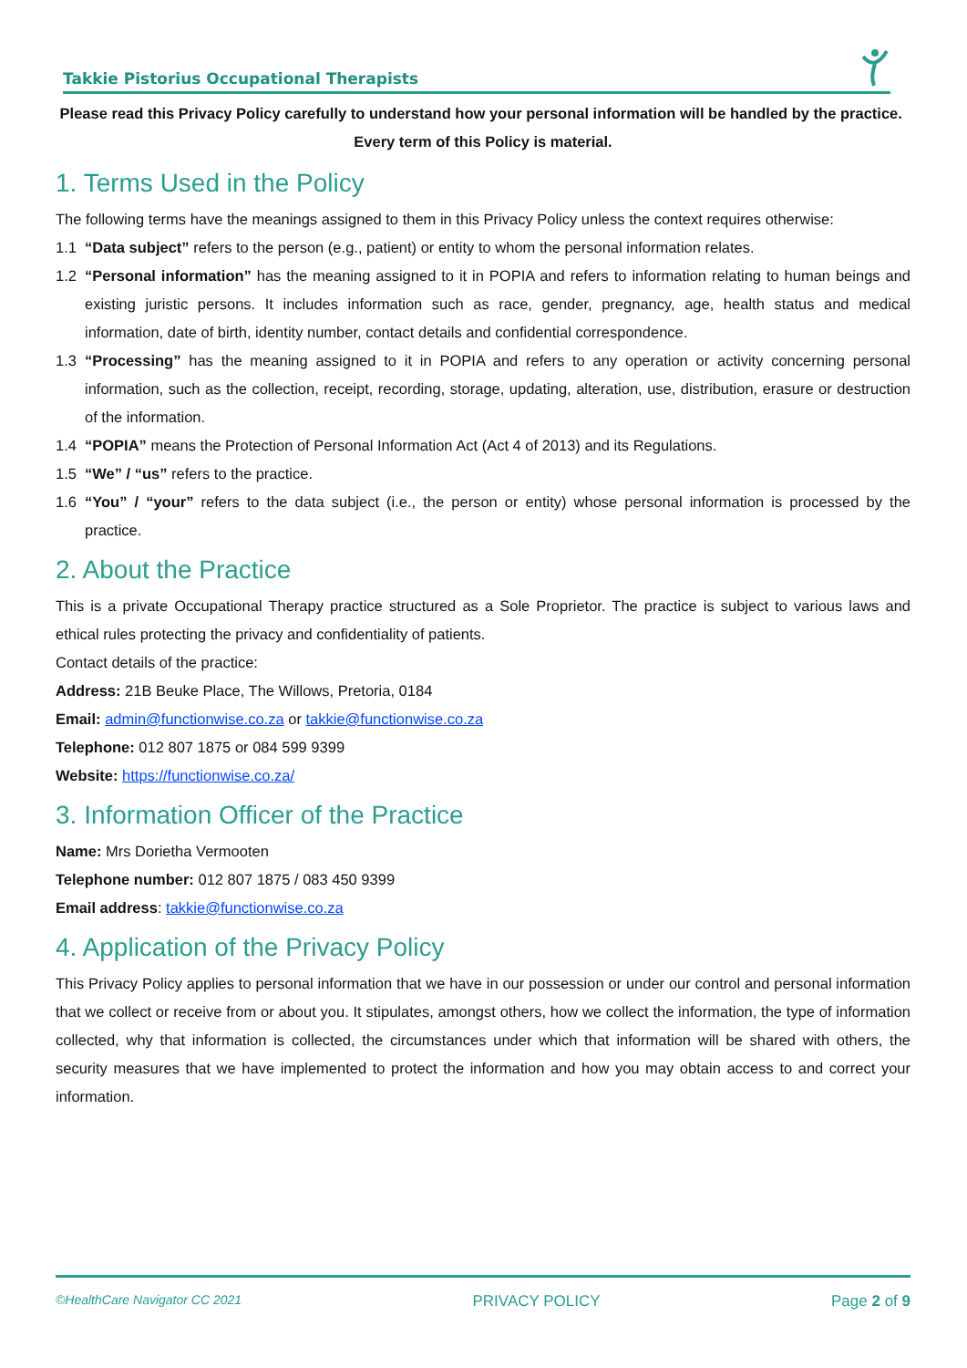Takkie Pistorius Occupational Therapists
Please read this Privacy Policy carefully to understand how your personal information will be handled by the practice. Every term of this Policy is material.
1. Terms Used in the Policy
The following terms have the meanings assigned to them in this Privacy Policy unless the context requires otherwise:
1.1 “Data subject” refers to the person (e.g., patient) or entity to whom the personal information relates.
1.2 “Personal information” has the meaning assigned to it in POPIA and refers to information relating to human beings and existing juristic persons. It includes information such as race, gender, pregnancy, age, health status and medical information, date of birth, identity number, contact details and confidential correspondence.
1.3 “Processing” has the meaning assigned to it in POPIA and refers to any operation or activity concerning personal information, such as the collection, receipt, recording, storage, updating, alteration, use, distribution, erasure or destruction of the information.
1.4 “POPIA” means the Protection of Personal Information Act (Act 4 of 2013) and its Regulations.
1.5 “We” / “us” refers to the practice.
1.6 “You” / “your” refers to the data subject (i.e., the person or entity) whose personal information is processed by the practice.
2. About the Practice
This is a private Occupational Therapy practice structured as a Sole Proprietor. The practice is subject to various laws and ethical rules protecting the privacy and confidentiality of patients.
Contact details of the practice:
Address: 21B Beuke Place, The Willows, Pretoria, 0184
Email: admin@functionwise.co.za or takkie@functionwise.co.za
Telephone: 012 807 1875 or 084 599 9399
Website: https://functionwise.co.za/
3. Information Officer of the Practice
Name: Mrs Dorietha Vermooten
Telephone number: 012 807 1875 / 083 450 9399
Email address: takkie@functionwise.co.za
4. Application of the Privacy Policy
This Privacy Policy applies to personal information that we have in our possession or under our control and personal information that we collect or receive from or about you. It stipulates, amongst others, how we collect the information, the type of information collected, why that information is collected, the circumstances under which that information will be shared with others, the security measures that we have implemented to protect the information and how you may obtain access to and correct your information.
©HealthCare Navigator CC 2021 PRIVACY POLICY Page 2 of 9